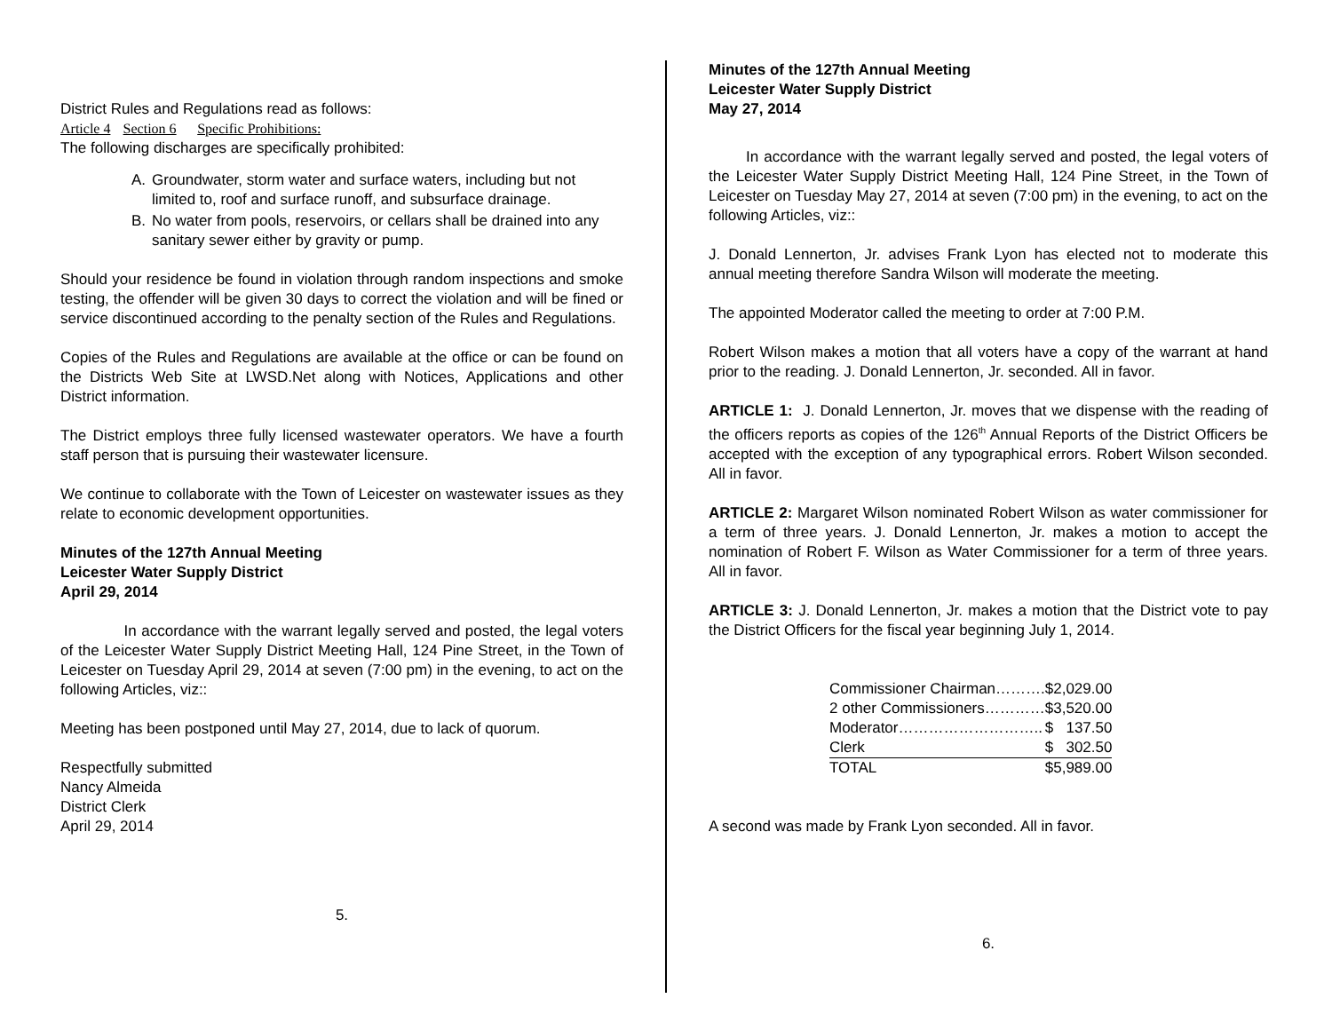District Rules and Regulations read as follows:
Article 4 Section 6 Specific Prohibitions:
The following discharges are specifically prohibited:
A. Groundwater, storm water and surface waters, including but not limited to, roof and surface runoff, and subsurface drainage.
B. No water from pools, reservoirs, or cellars shall be drained into any sanitary sewer either by gravity or pump.
Should your residence be found in violation through random inspections and smoke testing, the offender will be given 30 days to correct the violation and will be fined or service discontinued according to the penalty section of the Rules and Regulations.
Copies of the Rules and Regulations are available at the office or can be found on the Districts Web Site at LWSD.Net along with Notices, Applications and other District information.
The District employs three fully licensed wastewater operators. We have a fourth staff person that is pursuing their wastewater licensure.
We continue to collaborate with the Town of Leicester on wastewater issues as they relate to economic development opportunities.
Minutes of the 127th Annual Meeting
Leicester Water Supply District
April 29, 2014
In accordance with the warrant legally served and posted, the legal voters of the Leicester Water Supply District Meeting Hall, 124 Pine Street, in the Town of Leicester on Tuesday April 29, 2014 at seven (7:00 pm) in the evening, to act on the following Articles, viz::
Meeting has been postponed until May 27, 2014, due to lack of quorum.
Respectfully submitted
Nancy Almeida
District Clerk
April 29, 2014
5.
Minutes of the 127th Annual Meeting
Leicester Water Supply District
May 27, 2014
In accordance with the warrant legally served and posted, the legal voters of the Leicester Water Supply District Meeting Hall, 124 Pine Street, in the Town of Leicester on Tuesday May 27, 2014 at seven (7:00 pm) in the evening, to act on the following Articles, viz::
J. Donald Lennerton, Jr. advises Frank Lyon has elected not to moderate this annual meeting therefore Sandra Wilson will moderate the meeting.
The appointed Moderator called the meeting to order at 7:00 P.M.
Robert Wilson makes a motion that all voters have a copy of the warrant at hand prior to the reading. J. Donald Lennerton, Jr. seconded. All in favor.
ARTICLE 1: J. Donald Lennerton, Jr. moves that we dispense with the reading of the officers reports as copies of the 126<sup>th</sup> Annual Reports of the District Officers be accepted with the exception of any typographical errors. Robert Wilson seconded. All in favor.
ARTICLE 2: Margaret Wilson nominated Robert Wilson as water commissioner for a term of three years. J. Donald Lennerton, Jr. makes a motion to accept the nomination of Robert F. Wilson as Water Commissioner for a term of three years. All in favor.
ARTICLE 3: J. Donald Lennerton, Jr. makes a motion that the District vote to pay the District Officers for the fiscal year beginning July 1, 2014.
| Commissioner Chairman………. | $2,029.00 |
| 2 other Commissioners………… | $3,520.00 |
| Moderator……………………….. | $ 137.50 |
| Clerk | $ 302.50 |
| TOTAL | $5,989.00 |
A second was made by Frank Lyon seconded. All in favor.
6.